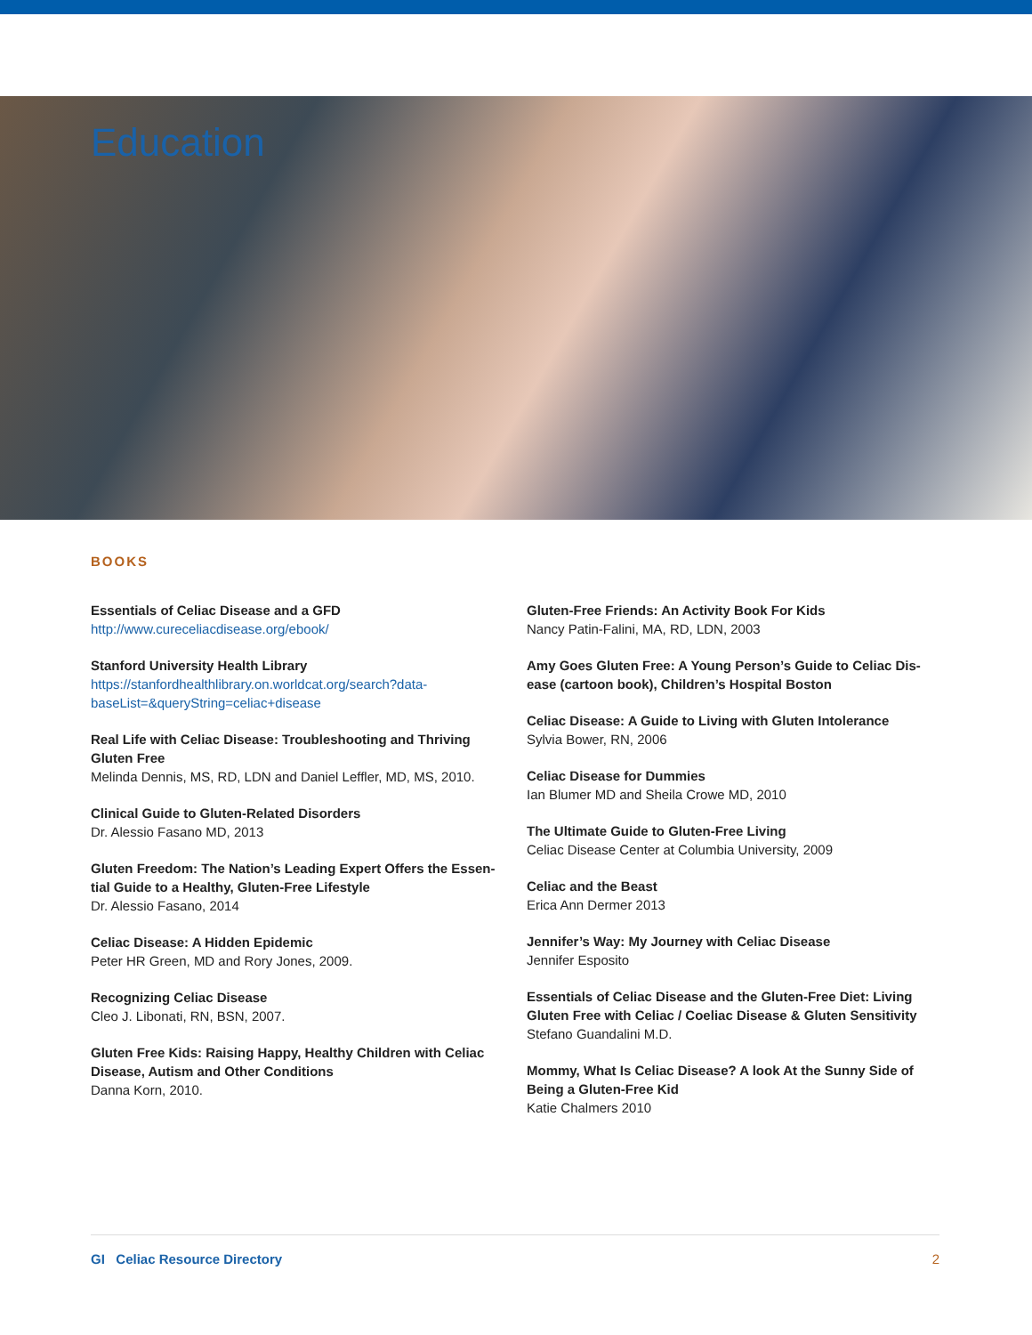Education
BOOKS
Essentials of Celiac Disease and a GFD
http://www.cureceliacdisease.org/ebook/
Stanford University Health Library
https://stanfordhealthlibrary.on.worldcat.org/search?data-
baseList=&queryString=celiac+disease
Real Life with Celiac Disease: Troubleshooting and Thriving Gluten Free
Melinda Dennis, MS, RD, LDN and Daniel Leffler, MD, MS, 2010.
Clinical Guide to Gluten-Related Disorders
Dr. Alessio Fasano MD, 2013
Gluten Freedom: The Nation’s Leading Expert Offers the Essen-tial Guide to a Healthy, Gluten-Free Lifestyle
Dr. Alessio Fasano, 2014
Celiac Disease: A Hidden Epidemic
Peter HR Green, MD and Rory Jones, 2009.
Recognizing Celiac Disease
Cleo J. Libonati, RN, BSN, 2007.
Gluten Free Kids: Raising Happy, Healthy Children with Celiac Disease, Autism and Other Conditions
Danna Korn, 2010.
Gluten-Free Friends: An Activity Book For Kids
Nancy Patin-Falini, MA, RD, LDN, 2003
Amy Goes Gluten Free: A Young Person’s Guide to Celiac Dis-ease (cartoon book), Children’s Hospital Boston
Celiac Disease: A Guide to Living with Gluten Intolerance
Sylvia Bower, RN, 2006
Celiac Disease for Dummies
Ian Blumer MD and Sheila Crowe MD, 2010
The Ultimate Guide to Gluten-Free Living
Celiac Disease Center at Columbia University, 2009
Celiac and the Beast
Erica Ann Dermer 2013
Jennifer’s Way: My Journey with Celiac Disease
Jennifer Esposito
Essentials of Celiac Disease and the Gluten-Free Diet: Living Gluten Free with Celiac / Coeliac Disease & Gluten Sensitivity
Stefano Guandalini M.D.
Mommy, What Is Celiac Disease? A look At the Sunny Side of Being a Gluten-Free Kid
Katie Chalmers 2010
GI Celiac Resource Directory 2